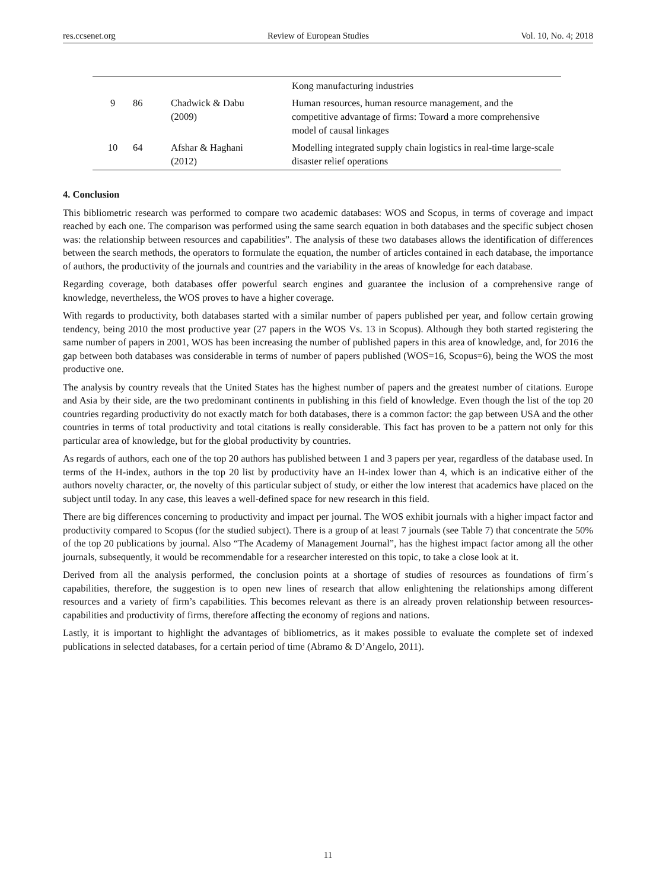res.ccsenet.org Review of European Studies Vol. 10, No. 4; 2018
| | | | Kong manufacturing industries |
| 9 | 86 | Chadwick & Dabu (2009) | Human resources, human resource management, and the competitive advantage of firms: Toward a more comprehensive model of causal linkages |
| 10 | 64 | Afshar & Haghani (2012) | Modelling integrated supply chain logistics in real-time large-scale disaster relief operations |
4. Conclusion
This bibliometric research was performed to compare two academic databases: WOS and Scopus, in terms of coverage and impact reached by each one. The comparison was performed using the same search equation in both databases and the specific subject chosen was: the relationship between resources and capabilities”. The analysis of these two databases allows the identification of differences between the search methods, the operators to formulate the equation, the number of articles contained in each database, the importance of authors, the productivity of the journals and countries and the variability in the areas of knowledge for each database.
Regarding coverage, both databases offer powerful search engines and guarantee the inclusion of a comprehensive range of knowledge, nevertheless, the WOS proves to have a higher coverage.
With regards to productivity, both databases started with a similar number of papers published per year, and follow certain growing tendency, being 2010 the most productive year (27 papers in the WOS Vs. 13 in Scopus). Although they both started registering the same number of papers in 2001, WOS has been increasing the number of published papers in this area of knowledge, and, for 2016 the gap between both databases was considerable in terms of number of papers published (WOS=16, Scopus=6), being the WOS the most productive one.
The analysis by country reveals that the United States has the highest number of papers and the greatest number of citations. Europe and Asia by their side, are the two predominant continents in publishing in this field of knowledge. Even though the list of the top 20 countries regarding productivity do not exactly match for both databases, there is a common factor: the gap between USA and the other countries in terms of total productivity and total citations is really considerable. This fact has proven to be a pattern not only for this particular area of knowledge, but for the global productivity by countries.
As regards of authors, each one of the top 20 authors has published between 1 and 3 papers per year, regardless of the database used. In terms of the H-index, authors in the top 20 list by productivity have an H-index lower than 4, which is an indicative either of the authors novelty character, or, the novelty of this particular subject of study, or either the low interest that academics have placed on the subject until today. In any case, this leaves a well-defined space for new research in this field.
There are big differences concerning to productivity and impact per journal. The WOS exhibit journals with a higher impact factor and productivity compared to Scopus (for the studied subject). There is a group of at least 7 journals (see Table 7) that concentrate the 50% of the top 20 publications by journal. Also “The Academy of Management Journal”, has the highest impact factor among all the other journals, subsequently, it would be recommendable for a researcher interested on this topic, to take a close look at it.
Derived from all the analysis performed, the conclusion points at a shortage of studies of resources as foundations of firm´s capabilities, therefore, the suggestion is to open new lines of research that allow enlightening the relationships among different resources and a variety of firm’s capabilities. This becomes relevant as there is an already proven relationship between resources-capabilities and productivity of firms, therefore affecting the economy of regions and nations.
Lastly, it is important to highlight the advantages of bibliometrics, as it makes possible to evaluate the complete set of indexed publications in selected databases, for a certain period of time (Abramo & D’Angelo, 2011).
11